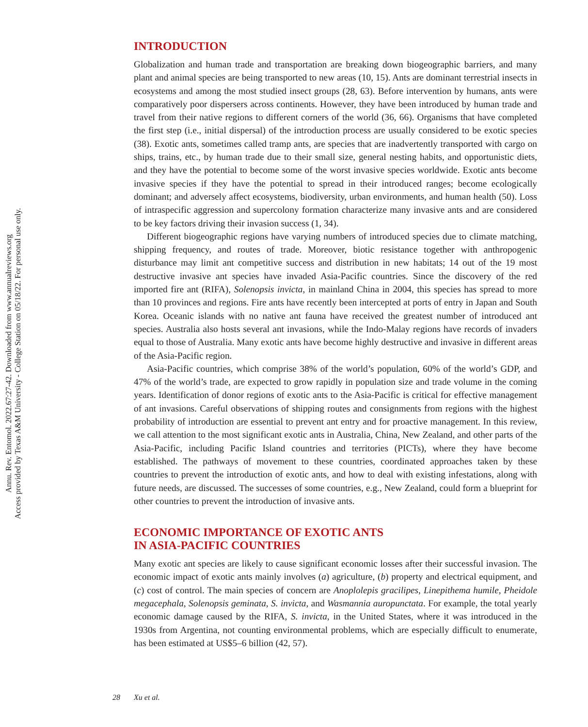Annu. Rev. Entomol. 2022.67:27-42. Downloaded from www.annualreviews.org
Access provided by Texas A&M University - College Station on 05/18/22. For personal use only.
INTRODUCTION
Globalization and human trade and transportation are breaking down biogeographic barriers, and many plant and animal species are being transported to new areas (10, 15). Ants are dominant terrestrial insects in ecosystems and among the most studied insect groups (28, 63). Before intervention by humans, ants were comparatively poor dispersers across continents. However, they have been introduced by human trade and travel from their native regions to different corners of the world (36, 66). Organisms that have completed the first step (i.e., initial dispersal) of the introduction process are usually considered to be exotic species (38). Exotic ants, sometimes called tramp ants, are species that are inadvertently transported with cargo on ships, trains, etc., by human trade due to their small size, general nesting habits, and opportunistic diets, and they have the potential to become some of the worst invasive species worldwide. Exotic ants become invasive species if they have the potential to spread in their introduced ranges; become ecologically dominant; and adversely affect ecosystems, biodiversity, urban environments, and human health (50). Loss of intraspecific aggression and supercolony formation characterize many invasive ants and are considered to be key factors driving their invasion success (1, 34).
Different biogeographic regions have varying numbers of introduced species due to climate matching, shipping frequency, and routes of trade. Moreover, biotic resistance together with anthropogenic disturbance may limit ant competitive success and distribution in new habitats; 14 out of the 19 most destructive invasive ant species have invaded Asia-Pacific countries. Since the discovery of the red imported fire ant (RIFA), Solenopsis invicta, in mainland China in 2004, this species has spread to more than 10 provinces and regions. Fire ants have recently been intercepted at ports of entry in Japan and South Korea. Oceanic islands with no native ant fauna have received the greatest number of introduced ant species. Australia also hosts several ant invasions, while the Indo-Malay regions have records of invaders equal to those of Australia. Many exotic ants have become highly destructive and invasive in different areas of the Asia-Pacific region.
Asia-Pacific countries, which comprise 38% of the world’s population, 60% of the world’s GDP, and 47% of the world’s trade, are expected to grow rapidly in population size and trade volume in the coming years. Identification of donor regions of exotic ants to the Asia-Pacific is critical for effective management of ant invasions. Careful observations of shipping routes and consignments from regions with the highest probability of introduction are essential to prevent ant entry and for proactive management. In this review, we call attention to the most significant exotic ants in Australia, China, New Zealand, and other parts of the Asia-Pacific, including Pacific Island countries and territories (PICTs), where they have become established. The pathways of movement to these countries, coordinated approaches taken by these countries to prevent the introduction of exotic ants, and how to deal with existing infestations, along with future needs, are discussed. The successes of some countries, e.g., New Zealand, could form a blueprint for other countries to prevent the introduction of invasive ants.
ECONOMIC IMPORTANCE OF EXOTIC ANTS
IN ASIA-PACIFIC COUNTRIES
Many exotic ant species are likely to cause significant economic losses after their successful invasion. The economic impact of exotic ants mainly involves (a) agriculture, (b) property and electrical equipment, and (c) cost of control. The main species of concern are Anoplolepis gracilipes, Linepithema humile, Pheidole megacephala, Solenopsis geminata, S. invicta, and Wasmannia auropunctata. For example, the total yearly economic damage caused by the RIFA, S. invicta, in the United States, where it was introduced in the 1930s from Argentina, not counting environmental problems, which are especially difficult to enumerate, has been estimated at US$5–6 billion (42, 57).
28 Xu et al.